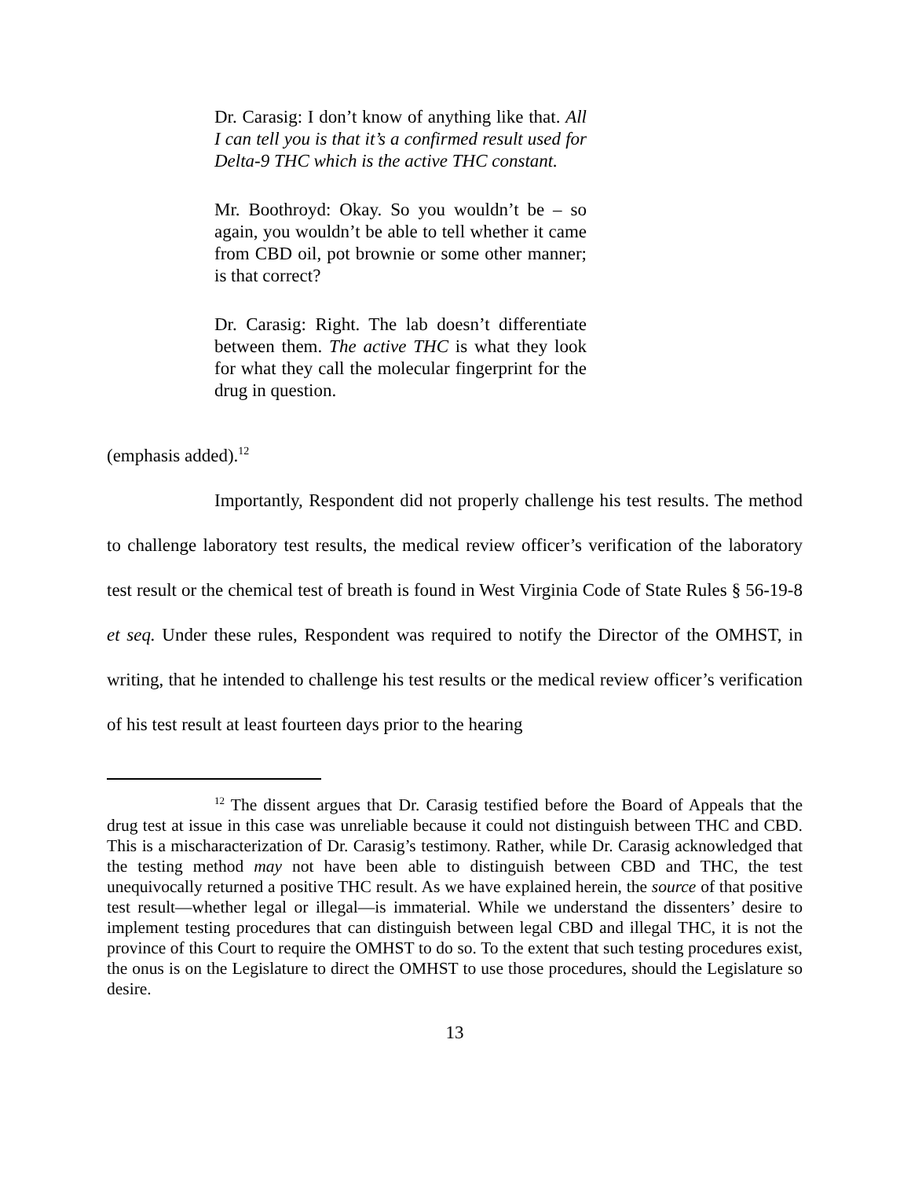Dr. Carasig: I don’t know of anything like that. All I can tell you is that it’s a confirmed result used for Delta-9 THC which is the active THC constant.
Mr. Boothroyd: Okay. So you wouldn’t be – so again, you wouldn’t be able to tell whether it came from CBD oil, pot brownie or some other manner; is that correct?
Dr. Carasig: Right. The lab doesn’t differentiate between them. The active THC is what they look for what they call the molecular fingerprint for the drug in question.
(emphasis added).<sup>12</sup>
Importantly, Respondent did not properly challenge his test results. The method to challenge laboratory test results, the medical review officer’s verification of the laboratory test result or the chemical test of breath is found in West Virginia Code of State Rules § 56-19-8 et seq. Under these rules, Respondent was required to notify the Director of the OMHST, in writing, that he intended to challenge his test results or the medical review officer’s verification of his test result at least fourteen days prior to the hearing
<sup>12</sup> The dissent argues that Dr. Carasig testified before the Board of Appeals that the drug test at issue in this case was unreliable because it could not distinguish between THC and CBD. This is a mischaracterization of Dr. Carasig’s testimony. Rather, while Dr. Carasig acknowledged that the testing method may not have been able to distinguish between CBD and THC, the test unequivocally returned a positive THC result. As we have explained herein, the source of that positive test result—whether legal or illegal—is immaterial. While we understand the dissenters’ desire to implement testing procedures that can distinguish between legal CBD and illegal THC, it is not the province of this Court to require the OMHST to do so. To the extent that such testing procedures exist, the onus is on the Legislature to direct the OMHST to use those procedures, should the Legislature so desire.
13